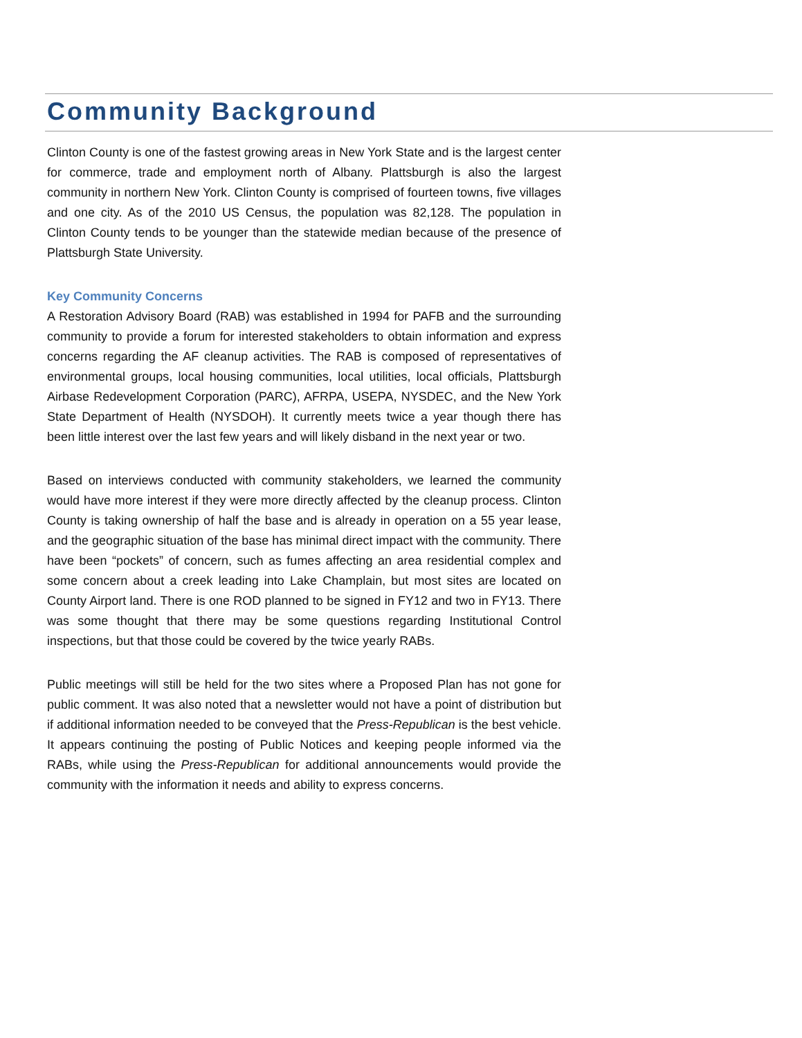Community Background
Clinton County is one of the fastest growing areas in New York State and is the largest center for commerce, trade and employment north of Albany. Plattsburgh is also the largest community in northern New York. Clinton County is comprised of fourteen towns, five villages and one city. As of the 2010 US Census, the population was 82,128. The population in Clinton County tends to be younger than the statewide median because of the presence of Plattsburgh State University.
Key Community Concerns
A Restoration Advisory Board (RAB) was established in 1994 for PAFB and the surrounding community to provide a forum for interested stakeholders to obtain information and express concerns regarding the AF cleanup activities. The RAB is composed of representatives of environmental groups, local housing communities, local utilities, local officials, Plattsburgh Airbase Redevelopment Corporation (PARC), AFRPA, USEPA, NYSDEC, and the New York State Department of Health (NYSDOH). It currently meets twice a year though there has been little interest over the last few years and will likely disband in the next year or two.
Based on interviews conducted with community stakeholders, we learned the community would have more interest if they were more directly affected by the cleanup process. Clinton County is taking ownership of half the base and is already in operation on a 55 year lease, and the geographic situation of the base has minimal direct impact with the community. There have been “pockets” of concern, such as fumes affecting an area residential complex and some concern about a creek leading into Lake Champlain, but most sites are located on County Airport land. There is one ROD planned to be signed in FY12 and two in FY13. There was some thought that there may be some questions regarding Institutional Control inspections, but that those could be covered by the twice yearly RABs.
Public meetings will still be held for the two sites where a Proposed Plan has not gone for public comment. It was also noted that a newsletter would not have a point of distribution but if additional information needed to be conveyed that the Press-Republican is the best vehicle. It appears continuing the posting of Public Notices and keeping people informed via the RABs, while using the Press-Republican for additional announcements would provide the community with the information it needs and ability to express concerns.